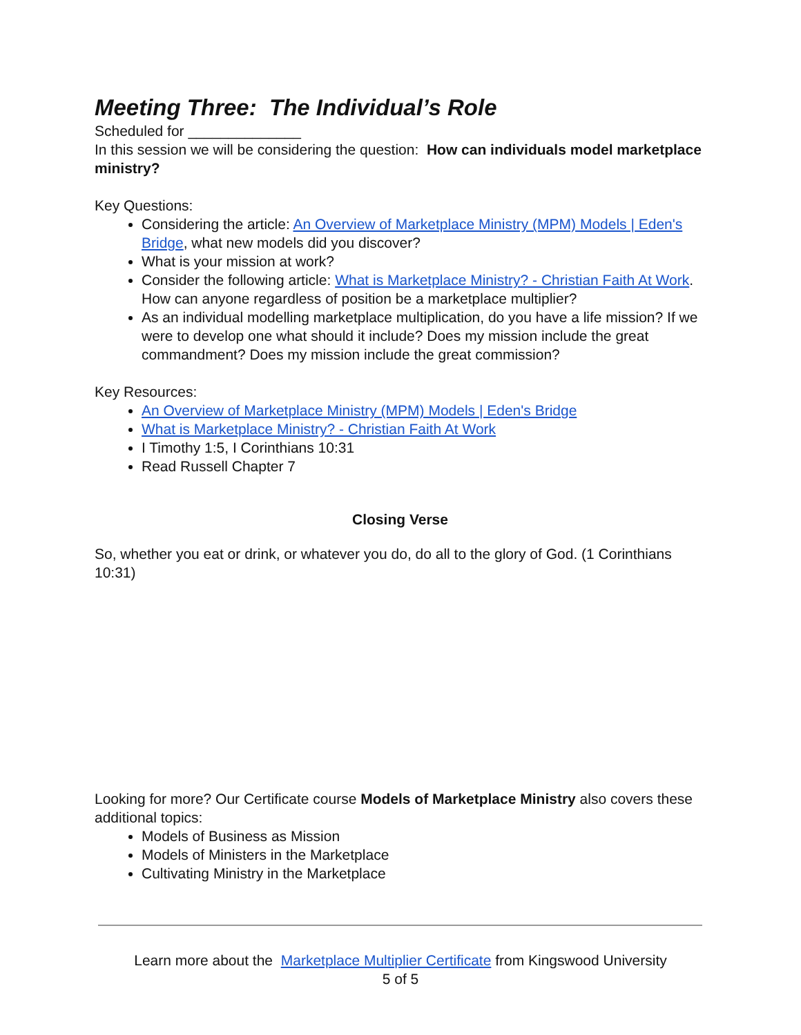Meeting Three: The Individual’s Role
Scheduled for ______________
In this session we will be considering the question: How can individuals model marketplace ministry?
Key Questions:
Considering the article: An Overview of Marketplace Ministry (MPM) Models | Eden's Bridge, what new models did you discover?
What is your mission at work?
Consider the following article: What is Marketplace Ministry? - Christian Faith At Work. How can anyone regardless of position be a marketplace multiplier?
As an individual modelling marketplace multiplication, do you have a life mission? If we were to develop one what should it include? Does my mission include the great commandment? Does my mission include the great commission?
Key Resources:
An Overview of Marketplace Ministry (MPM) Models | Eden's Bridge
What is Marketplace Ministry? - Christian Faith At Work
I Timothy 1:5, I Corinthians 10:31
Read Russell Chapter 7
Closing Verse
So, whether you eat or drink, or whatever you do, do all to the glory of God. (1 Corinthians 10:31)
Looking for more? Our Certificate course Models of Marketplace Ministry also covers these additional topics:
Models of Business as Mission
Models of Ministers in the Marketplace
Cultivating Ministry in the Marketplace
Learn more about the Marketplace Multiplier Certificate from Kingswood University
5 of 5